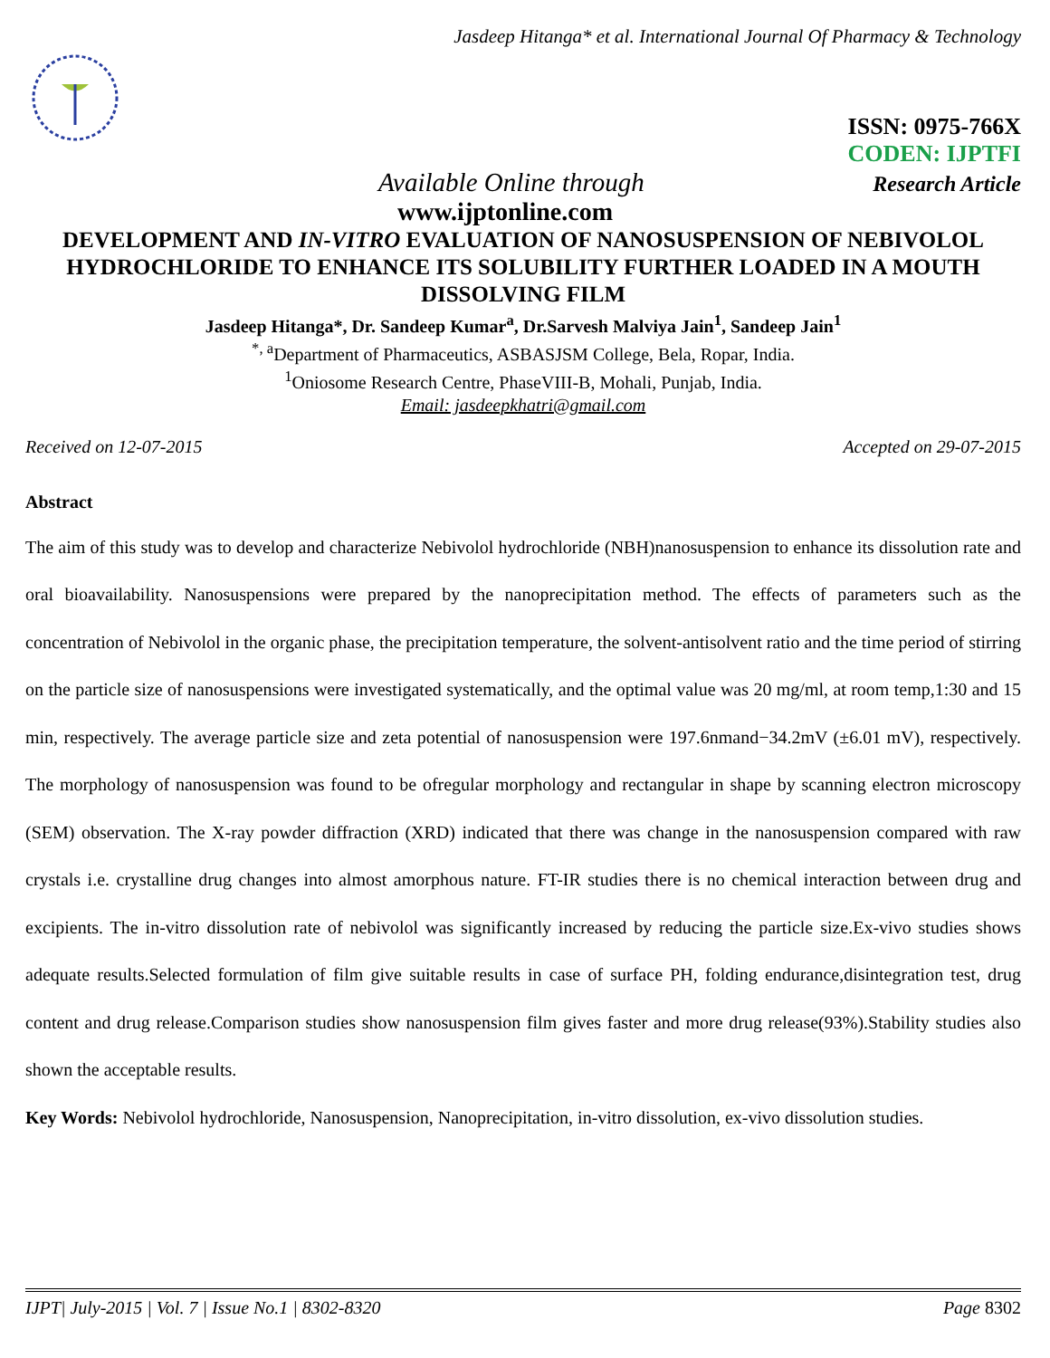Jasdeep Hitanga* et al. International Journal Of Pharmacy & Technology
ISSN: 0975-766X
CODEN: IJPTFI
Available Online through Research Article
www.ijptonline.com
DEVELOPMENT AND IN-VITRO EVALUATION OF NANOSUSPENSION OF NEBIVOLOL HYDROCHLORIDE TO ENHANCE ITS SOLUBILITY FURTHER LOADED IN A MOUTH DISSOLVING FILM
Jasdeep Hitanga*, Dr. Sandeep Kumar<sup>a</sup>, Dr.Sarvesh Malviya Jain<sup>1</sup>, Sandeep Jain<sup>1</sup>
<sup>*, a</sup>Department of Pharmaceutics, ASBASJSM College, Bela, Ropar, India.
<sup>1</sup> Oniosome Research Centre, PhaseVIII-B, Mohali, Punjab, India.
Email: jasdeepkhatri@gmail.com
Received on 12-07-2015 Accepted on 29-07-2015
Abstract
The aim of this study was to develop and characterize Nebivolol hydrochloride (NBH)nanosuspension to enhance its dissolution rate and oral bioavailability. Nanosuspensions were prepared by the nanoprecipitation method. The effects of parameters such as the concentration of Nebivolol in the organic phase, the precipitation temperature, the solvent-antisolvent ratio and the time period of stirring on the particle size of nanosuspensions were investigated systematically, and the optimal value was 20 mg/ml, at room temp,1:30 and 15 min, respectively. The average particle size and zeta potential of nanosuspension were 197.6nmand−34.2mV (±6.01 mV), respectively. The morphology of nanosuspension was found to be ofregular morphology and rectangular in shape by scanning electron microscopy (SEM) observation. The X-ray powder diffraction (XRD) indicated that there was change in the nanosuspension compared with raw crystals i.e. crystalline drug changes into almost amorphous nature. FT-IR studies there is no chemical interaction between drug and excipients. The in-vitro dissolution rate of nebivolol was significantly increased by reducing the particle size.Ex-vivo studies shows adequate results.Selected formulation of film give suitable results in case of surface PH, folding endurance,disintegration test, drug content and drug release.Comparison studies show nanosuspension film gives faster and more drug release(93%).Stability studies also shown the acceptable results.
Key Words: Nebivolol hydrochloride, Nanosuspension, Nanoprecipitation, in-vitro dissolution, ex-vivo dissolution studies.
IJPT| July-2015 | Vol. 7 | Issue No.1 | 8302-8320 Page 8302